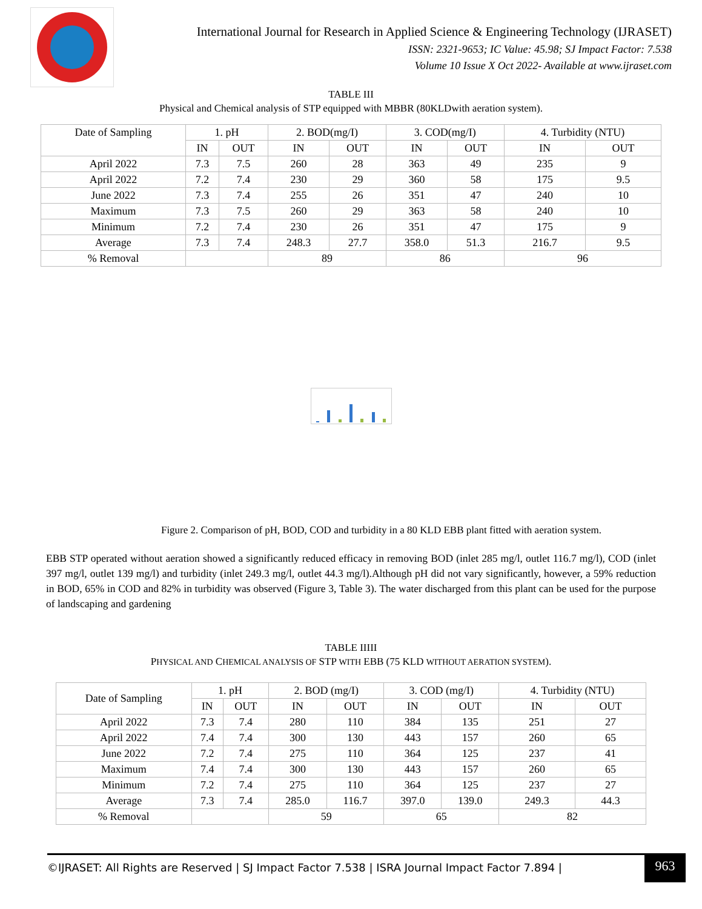International Journal for Research in Applied Science & Engineering Technology (IJRASET)
ISSN: 2321-9653; IC Value: 45.98; SJ Impact Factor: 7.538
Volume 10 Issue X Oct 2022- Available at www.ijraset.com
TABLE III
Physical and Chemical analysis of STP equipped with MBBR (80KLDwith aeration system).
| Date of Sampling | 1. pH | | 2. BOD(mg/I) | | 3. COD(mg/I) | | 4. Turbidity (NTU) | |
| --- | --- | --- | --- | --- | --- | --- | --- | --- |
| | IN | OUT | IN | OUT | IN | OUT | IN | OUT |
| April 2022 | 7.3 | 7.5 | 260 | 28 | 363 | 49 | 235 | 9 |
| April 2022 | 7.2 | 7.4 | 230 | 29 | 360 | 58 | 175 | 9.5 |
| June 2022 | 7.3 | 7.4 | 255 | 26 | 351 | 47 | 240 | 10 |
| Maximum | 7.3 | 7.5 | 260 | 29 | 363 | 58 | 240 | 10 |
| Minimum | 7.2 | 7.4 | 230 | 26 | 351 | 47 | 175 | 9 |
| Average | 7.3 | 7.4 | 248.3 | 27.7 | 358.0 | 51.3 | 216.7 | 9.5 |
| % Removal | | | 89 | | 86 | | 96 | |
Figure 2. Comparison of pH, BOD, COD and turbidity in a 80 KLD EBB plant fitted with aeration system.
EBB STP operated without aeration showed a significantly reduced efficacy in removing BOD (inlet 285 mg/l, outlet 116.7 mg/l), COD (inlet 397 mg/l, outlet 139 mg/l) and turbidity (inlet 249.3 mg/l, outlet 44.3 mg/l).Although pH did not vary significantly, however, a 59% reduction in BOD, 65% in COD and 82% in turbidity was observed (Figure 3, Table 3). The water discharged from this plant can be used for the purpose of landscaping and gardening
TABLE IIIII
PHYSICAL AND CHEMICAL ANALYSIS OF STP WITH EBB (75 KLD WITHOUT AERATION SYSTEM).
| Date of Sampling | 1. pH | | 2. BOD (mg/I) | | 3. COD (mg/I) | | 4. Turbidity (NTU) | |
| --- | --- | --- | --- | --- | --- | --- | --- | --- |
| | IN | OUT | IN | OUT | IN | OUT | IN | OUT |
| April 2022 | 7.3 | 7.4 | 280 | 110 | 384 | 135 | 251 | 27 |
| April 2022 | 7.4 | 7.4 | 300 | 130 | 443 | 157 | 260 | 65 |
| June 2022 | 7.2 | 7.4 | 275 | 110 | 364 | 125 | 237 | 41 |
| Maximum | 7.4 | 7.4 | 300 | 130 | 443 | 157 | 260 | 65 |
| Minimum | 7.2 | 7.4 | 275 | 110 | 364 | 125 | 237 | 27 |
| Average | 7.3 | 7.4 | 285.0 | 116.7 | 397.0 | 139.0 | 249.3 | 44.3 |
| % Removal | | | 59 | | 65 | | 82 | |
©IJRASET: All Rights are Reserved | SJ Impact Factor 7.538 | ISRA Journal Impact Factor 7.894 |
963